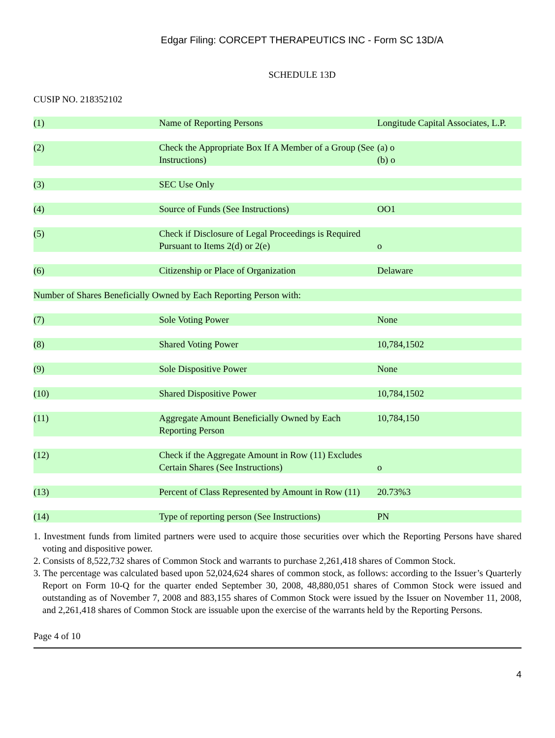Edgar Filing: CORCEPT THERAPEUTICS INC - Form SC 13D/A
SCHEDULE 13D
CUSIP NO. 218352102
| (1) | Name of Reporting Persons | Longitude Capital Associates, L.P. |
| (2) | Check the Appropriate Box If A Member of a Group (See Instructions) | (a) o (b) o |
| (3) | SEC Use Only | |
| (4) | Source of Funds (See Instructions) | OO1 |
| (5) | Check if Disclosure of Legal Proceedings is Required Pursuant to Items 2(d) or 2(e) | o |
| (6) | Citizenship or Place of Organization | Delaware |
| Number of Shares Beneficially Owned by Each Reporting Person with: | | |
| (7) | Sole Voting Power | None |
| (8) | Shared Voting Power | 10,784,1502 |
| (9) | Sole Dispositive Power | None |
| (10) | Shared Dispositive Power | 10,784,1502 |
| (11) | Aggregate Amount Beneficially Owned by Each Reporting Person | 10,784,150 |
| (12) | Check if the Aggregate Amount in Row (11) Excludes Certain Shares (See Instructions) | o |
| (13) | Percent of Class Represented by Amount in Row (11) | 20.73%3 |
| (14) | Type of reporting person (See Instructions) | PN |
1. Investment funds from limited partners were used to acquire those securities over which the Reporting Persons have shared voting and dispositive power.
2. Consists of 8,522,732 shares of Common Stock and warrants to purchase 2,261,418 shares of Common Stock.
3. The percentage was calculated based upon 52,024,624 shares of common stock, as follows: according to the Issuer’s Quarterly Report on Form 10-Q for the quarter ended September 30, 2008, 48,880,051 shares of Common Stock were issued and outstanding as of November 7, 2008 and 883,155 shares of Common Stock were issued by the Issuer on November 11, 2008, and 2,261,418 shares of Common Stock are issuable upon the exercise of the warrants held by the Reporting Persons.
Page 4 of 10
4